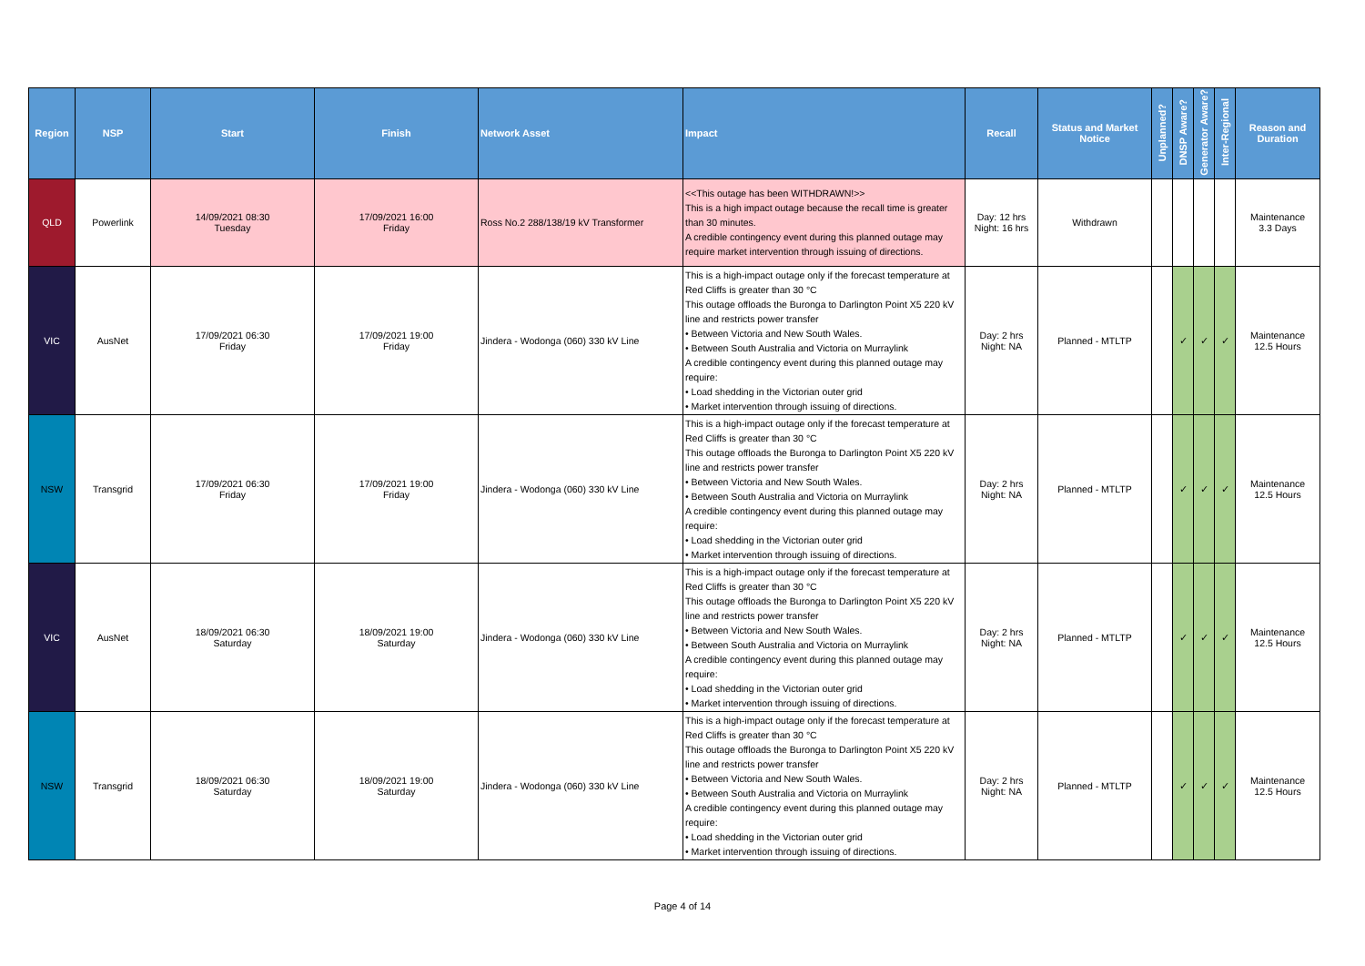| Region | NSP | Start | Finish | Network Asset | Impact | Recall | Status and Market Notice | Unplanned? | DNSP Aware? | Generator Aware? | Inter-Regional | Reason and Duration |
| --- | --- | --- | --- | --- | --- | --- | --- | --- | --- | --- | --- | --- |
| QLD | Powerlink | 14/09/2021 08:30 Tuesday | 17/09/2021 16:00 Friday | Ross No.2 288/138/19 kV Transformer | <<This outage has been WITHDRAWN!>> This is a high impact outage because the recall time is greater than 30 minutes. A credible contingency event during this planned outage may require market intervention through issuing of directions. | Day: 12 hrs Night: 16 hrs | Withdrawn | | | | | Maintenance 3.3 Days |
| VIC | AusNet | 17/09/2021 06:30 Friday | 17/09/2021 19:00 Friday | Jindera - Wodonga (060) 330 kV Line | This is a high-impact outage only if the forecast temperature at Red Cliffs is greater than 30 °C This outage offloads the Buronga to Darlington Point X5 220 kV line and restricts power transfer • Between Victoria and New South Wales. • Between South Australia and Victoria on Murraylink A credible contingency event during this planned outage may require: • Load shedding in the Victorian outer grid • Market intervention through issuing of directions. | Day: 2 hrs Night: NA | Planned - MTLTP | | ✓ | ✓ | ✓ | Maintenance 12.5 Hours |
| NSW | Transgrid | 17/09/2021 06:30 Friday | 17/09/2021 19:00 Friday | Jindera - Wodonga (060) 330 kV Line | This is a high-impact outage only if the forecast temperature at Red Cliffs is greater than 30 °C This outage offloads the Buronga to Darlington Point X5 220 kV line and restricts power transfer • Between Victoria and New South Wales. • Between South Australia and Victoria on Murraylink A credible contingency event during this planned outage may require: • Load shedding in the Victorian outer grid • Market intervention through issuing of directions. | Day: 2 hrs Night: NA | Planned - MTLTP | | ✓ | ✓ | ✓ | Maintenance 12.5 Hours |
| VIC | AusNet | 18/09/2021 06:30 Saturday | 18/09/2021 19:00 Saturday | Jindera - Wodonga (060) 330 kV Line | This is a high-impact outage only if the forecast temperature at Red Cliffs is greater than 30 °C This outage offloads the Buronga to Darlington Point X5 220 kV line and restricts power transfer • Between Victoria and New South Wales. • Between South Australia and Victoria on Murraylink A credible contingency event during this planned outage may require: • Load shedding in the Victorian outer grid • Market intervention through issuing of directions. | Day: 2 hrs Night: NA | Planned - MTLTP | | ✓ | ✓ | ✓ | Maintenance 12.5 Hours |
| NSW | Transgrid | 18/09/2021 06:30 Saturday | 18/09/2021 19:00 Saturday | Jindera - Wodonga (060) 330 kV Line | This is a high-impact outage only if the forecast temperature at Red Cliffs is greater than 30 °C This outage offloads the Buronga to Darlington Point X5 220 kV line and restricts power transfer • Between Victoria and New South Wales. • Between South Australia and Victoria on Murraylink A credible contingency event during this planned outage may require: • Load shedding in the Victorian outer grid • Market intervention through issuing of directions. | Day: 2 hrs Night: NA | Planned - MTLTP | | ✓ | ✓ | ✓ | Maintenance 12.5 Hours |
Page 4 of 14